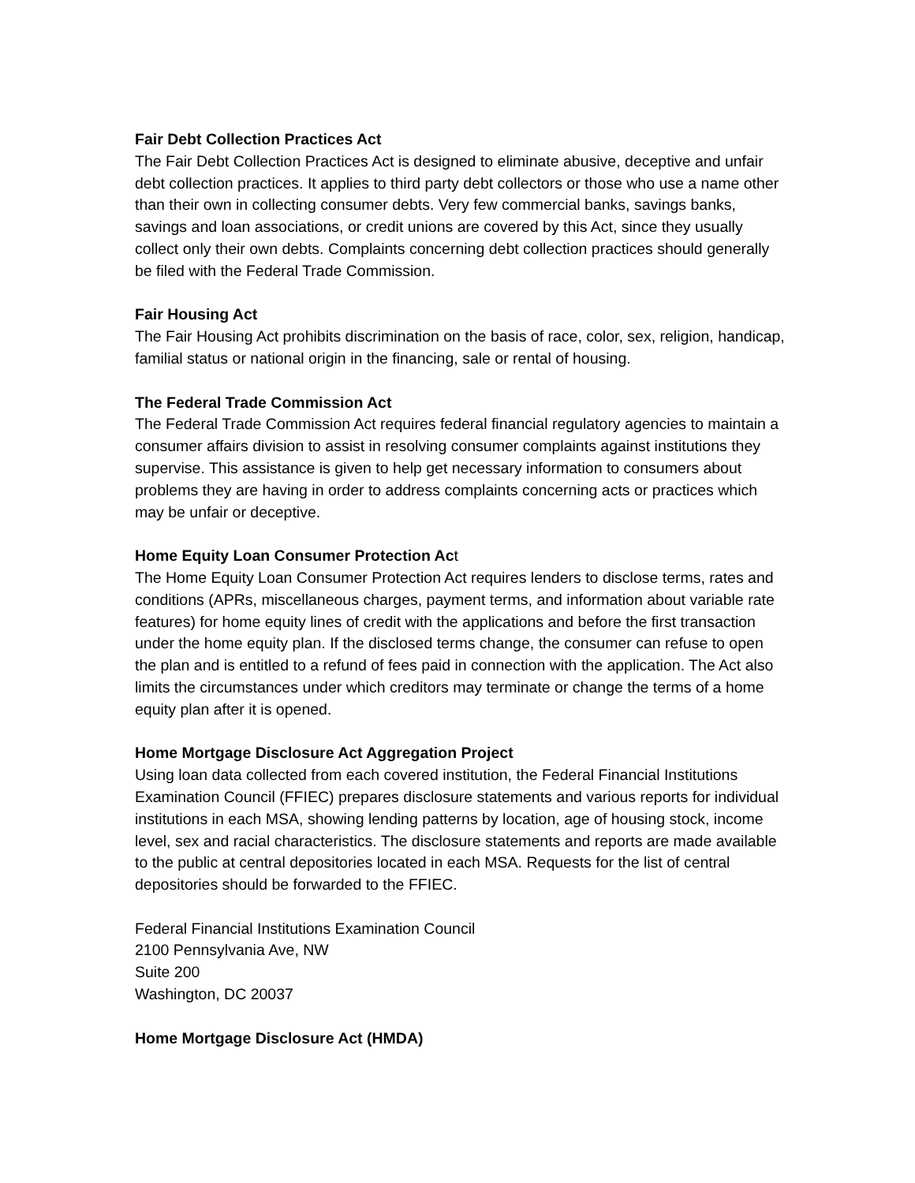Fair Debt Collection Practices Act
The Fair Debt Collection Practices Act is designed to eliminate abusive, deceptive and unfair debt collection practices. It applies to third party debt collectors or those who use a name other than their own in collecting consumer debts. Very few commercial banks, savings banks, savings and loan associations, or credit unions are covered by this Act, since they usually collect only their own debts. Complaints concerning debt collection practices should generally be filed with the Federal Trade Commission.
Fair Housing Act
The Fair Housing Act prohibits discrimination on the basis of race, color, sex, religion, handicap, familial status or national origin in the financing, sale or rental of housing.
The Federal Trade Commission Act
The Federal Trade Commission Act requires federal financial regulatory agencies to maintain a consumer affairs division to assist in resolving consumer complaints against institutions they supervise. This assistance is given to help get necessary information to consumers about problems they are having in order to address complaints concerning acts or practices which may be unfair or deceptive.
Home Equity Loan Consumer Protection Act
The Home Equity Loan Consumer Protection Act requires lenders to disclose terms, rates and conditions (APRs, miscellaneous charges, payment terms, and information about variable rate features) for home equity lines of credit with the applications and before the first transaction under the home equity plan. If the disclosed terms change, the consumer can refuse to open the plan and is entitled to a refund of fees paid in connection with the application. The Act also limits the circumstances under which creditors may terminate or change the terms of a home equity plan after it is opened.
Home Mortgage Disclosure Act Aggregation Project
Using loan data collected from each covered institution, the Federal Financial Institutions Examination Council (FFIEC) prepares disclosure statements and various reports for individual institutions in each MSA, showing lending patterns by location, age of housing stock, income level, sex and racial characteristics. The disclosure statements and reports are made available to the public at central depositories located in each MSA. Requests for the list of central depositories should be forwarded to the FFIEC.
Federal Financial Institutions Examination Council
2100 Pennsylvania Ave, NW
Suite 200
Washington, DC 20037
Home Mortgage Disclosure Act (HMDA)